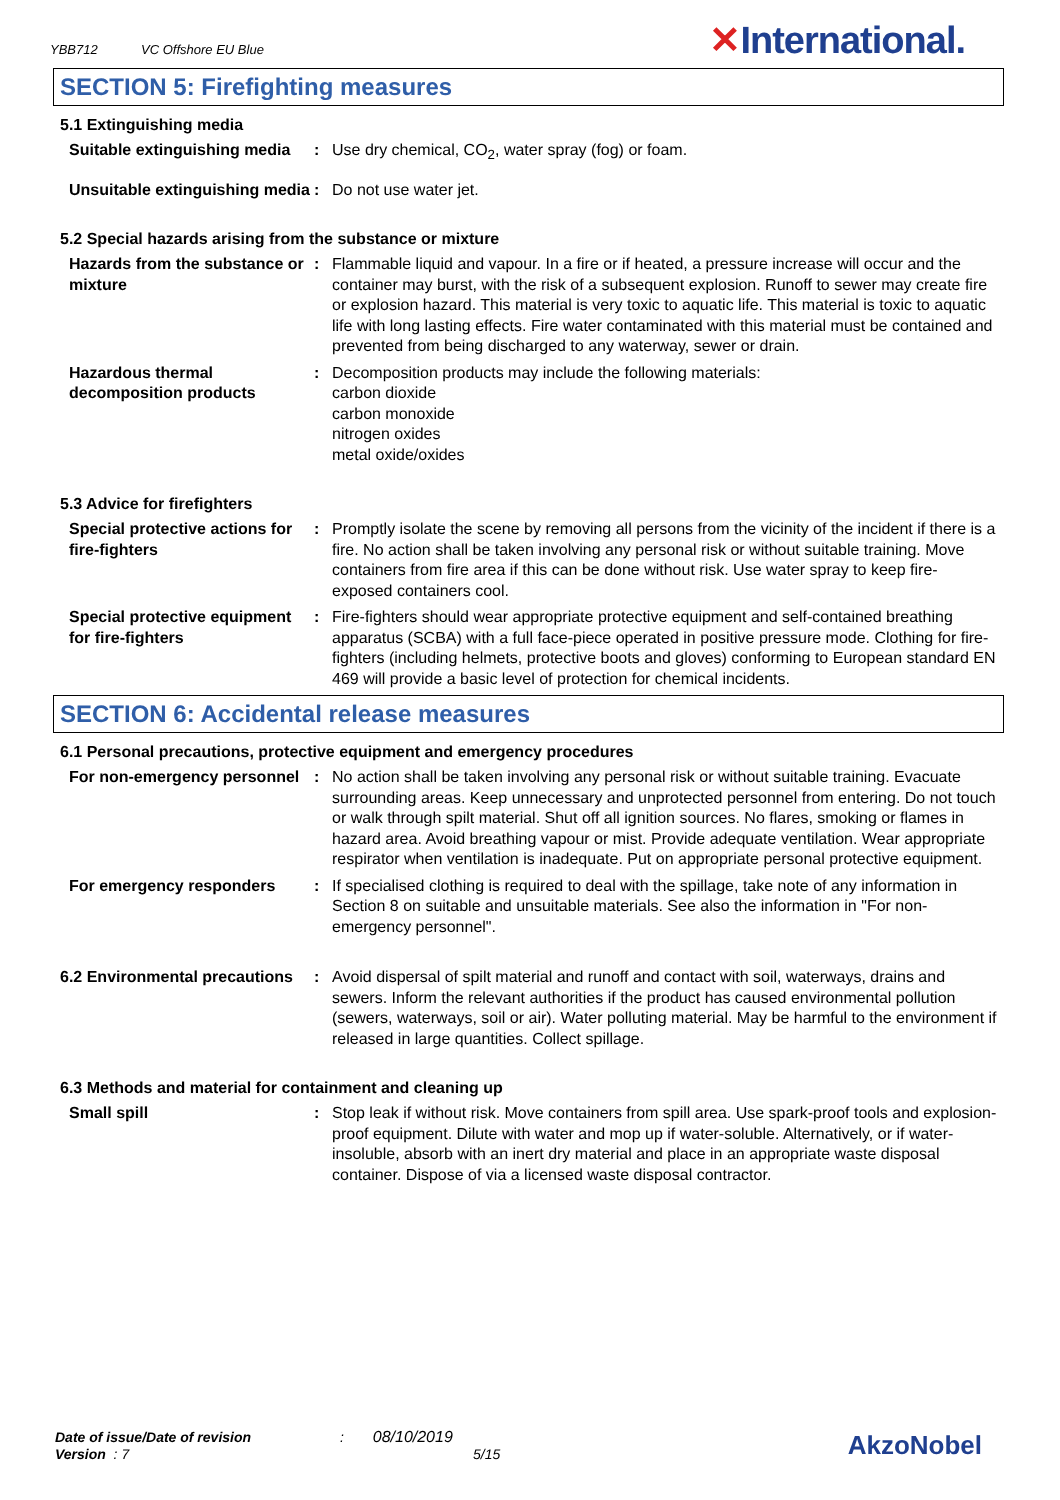YBB712 VC Offshore EU Blue ✕International.
SECTION 5: Firefighting measures
5.1 Extinguishing media
Suitable extinguishing media
: Use dry chemical, CO<sub>2</sub>, water spray (fog) or foam.
Unsuitable extinguishing media
: Do not use water jet.
5.2 Special hazards arising from the substance or mixture
Hazards from the substance or mixture
: Flammable liquid and vapour. In a fire or if heated, a pressure increase will occur and the container may burst, with the risk of a subsequent explosion. Runoff to sewer may create fire or explosion hazard. This material is very toxic to aquatic life. This material is toxic to aquatic life with long lasting effects. Fire water contaminated with this material must be contained and prevented from being discharged to any waterway, sewer or drain.
Hazardous thermal decomposition products
: Decomposition products may include the following materials:
carbon dioxide
carbon monoxide
nitrogen oxides
metal oxide/oxides
5.3 Advice for firefighters
Special protective actions for fire-fighters
: Promptly isolate the scene by removing all persons from the vicinity of the incident if there is a fire. No action shall be taken involving any personal risk or without suitable training. Move containers from fire area if this can be done without risk. Use water spray to keep fire-exposed containers cool.
Special protective equipment for fire-fighters
: Fire-fighters should wear appropriate protective equipment and self-contained breathing apparatus (SCBA) with a full face-piece operated in positive pressure mode. Clothing for fire-fighters (including helmets, protective boots and gloves) conforming to European standard EN 469 will provide a basic level of protection for chemical incidents.
SECTION 6: Accidental release measures
6.1 Personal precautions, protective equipment and emergency procedures
For non-emergency personnel
: No action shall be taken involving any personal risk or without suitable training. Evacuate surrounding areas. Keep unnecessary and unprotected personnel from entering. Do not touch or walk through spilt material. Shut off all ignition sources. No flares, smoking or flames in hazard area. Avoid breathing vapour or mist. Provide adequate ventilation. Wear appropriate respirator when ventilation is inadequate. Put on appropriate personal protective equipment.
For emergency responders : If specialised clothing is required to deal with the spillage, take note of any information in Section 8 on suitable and unsuitable materials. See also the information in "For non-emergency personnel".
6.2 Environmental precautions
: Avoid dispersal of spilt material and runoff and contact with soil, waterways, drains and sewers. Inform the relevant authorities if the product has caused environmental pollution (sewers, waterways, soil or air). Water polluting material. May be harmful to the environment if released in large quantities. Collect spillage.
6.3 Methods and material for containment and cleaning up
Small spill : Stop leak if without risk. Move containers from spill area. Use spark-proof tools and explosion-proof equipment. Dilute with water and mop up if water-soluble. Alternatively, or if water-insoluble, absorb with an inert dry material and place in an appropriate waste disposal container. Dispose of via a licensed waste disposal contractor.
Date of issue/Date of revision : 08/10/2019
Version : 7 5/15
AkzoNobel